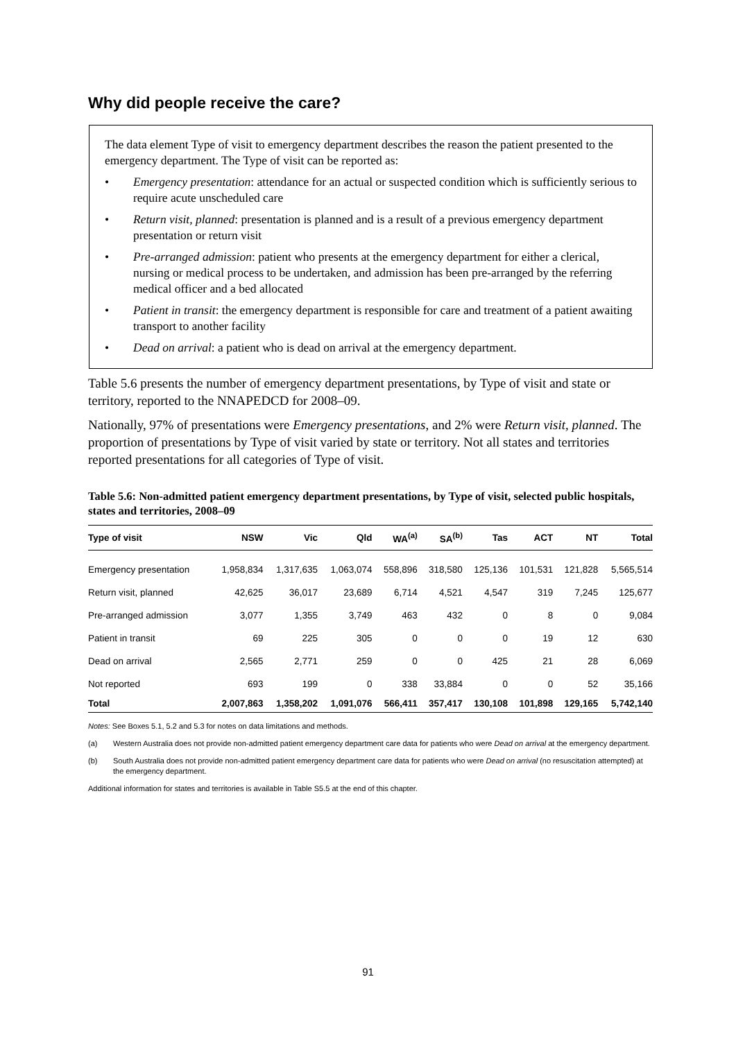Why did people receive the care?
The data element Type of visit to emergency department describes the reason the patient presented to the emergency department. The Type of visit can be reported as:
• Emergency presentation: attendance for an actual or suspected condition which is sufficiently serious to require acute unscheduled care
• Return visit, planned: presentation is planned and is a result of a previous emergency department presentation or return visit
• Pre-arranged admission: patient who presents at the emergency department for either a clerical, nursing or medical process to be undertaken, and admission has been pre-arranged by the referring medical officer and a bed allocated
• Patient in transit: the emergency department is responsible for care and treatment of a patient awaiting transport to another facility
• Dead on arrival: a patient who is dead on arrival at the emergency department.
Table 5.6 presents the number of emergency department presentations, by Type of visit and state or territory, reported to the NNAPEDCD for 2008–09.
Nationally, 97% of presentations were Emergency presentations, and 2% were Return visit, planned. The proportion of presentations by Type of visit varied by state or territory. Not all states and territories reported presentations for all categories of Type of visit.
Table 5.6: Non-admitted patient emergency department presentations, by Type of visit, selected public hospitals, states and territories, 2008–09
| Type of visit | NSW | Vic | Qld | WA<sup>(a)</sup> | SA<sup>(b)</sup> | Tas | ACT | NT | Total |
| --- | --- | --- | --- | --- | --- | --- | --- | --- | --- |
| Emergency presentation | 1,958,834 | 1,317,635 | 1,063,074 | 558,896 | 318,580 | 125,136 | 101,531 | 121,828 | 5,565,514 |
| Return visit, planned | 42,625 | 36,017 | 23,689 | 6,714 | 4,521 | 4,547 | 319 | 7,245 | 125,677 |
| Pre-arranged admission | 3,077 | 1,355 | 3,749 | 463 | 432 | 0 | 8 | 0 | 9,084 |
| Patient in transit | 69 | 225 | 305 | 0 | 0 | 0 | 19 | 12 | 630 |
| Dead on arrival | 2,565 | 2,771 | 259 | 0 | 0 | 425 | 21 | 28 | 6,069 |
| Not reported | 693 | 199 | 0 | 338 | 33,884 | 0 | 0 | 52 | 35,166 |
| Total | 2,007,863 | 1,358,202 | 1,091,076 | 566,411 | 357,417 | 130,108 | 101,898 | 129,165 | 5,742,140 |
Notes: See Boxes 5.1, 5.2 and 5.3 for notes on data limitations and methods.
(a) Western Australia does not provide non-admitted patient emergency department care data for patients who were Dead on arrival at the emergency department.
(b) South Australia does not provide non-admitted patient emergency department care data for patients who were Dead on arrival (no resuscitation attempted) at the emergency department.
Additional information for states and territories is available in Table S5.5 at the end of this chapter.
91